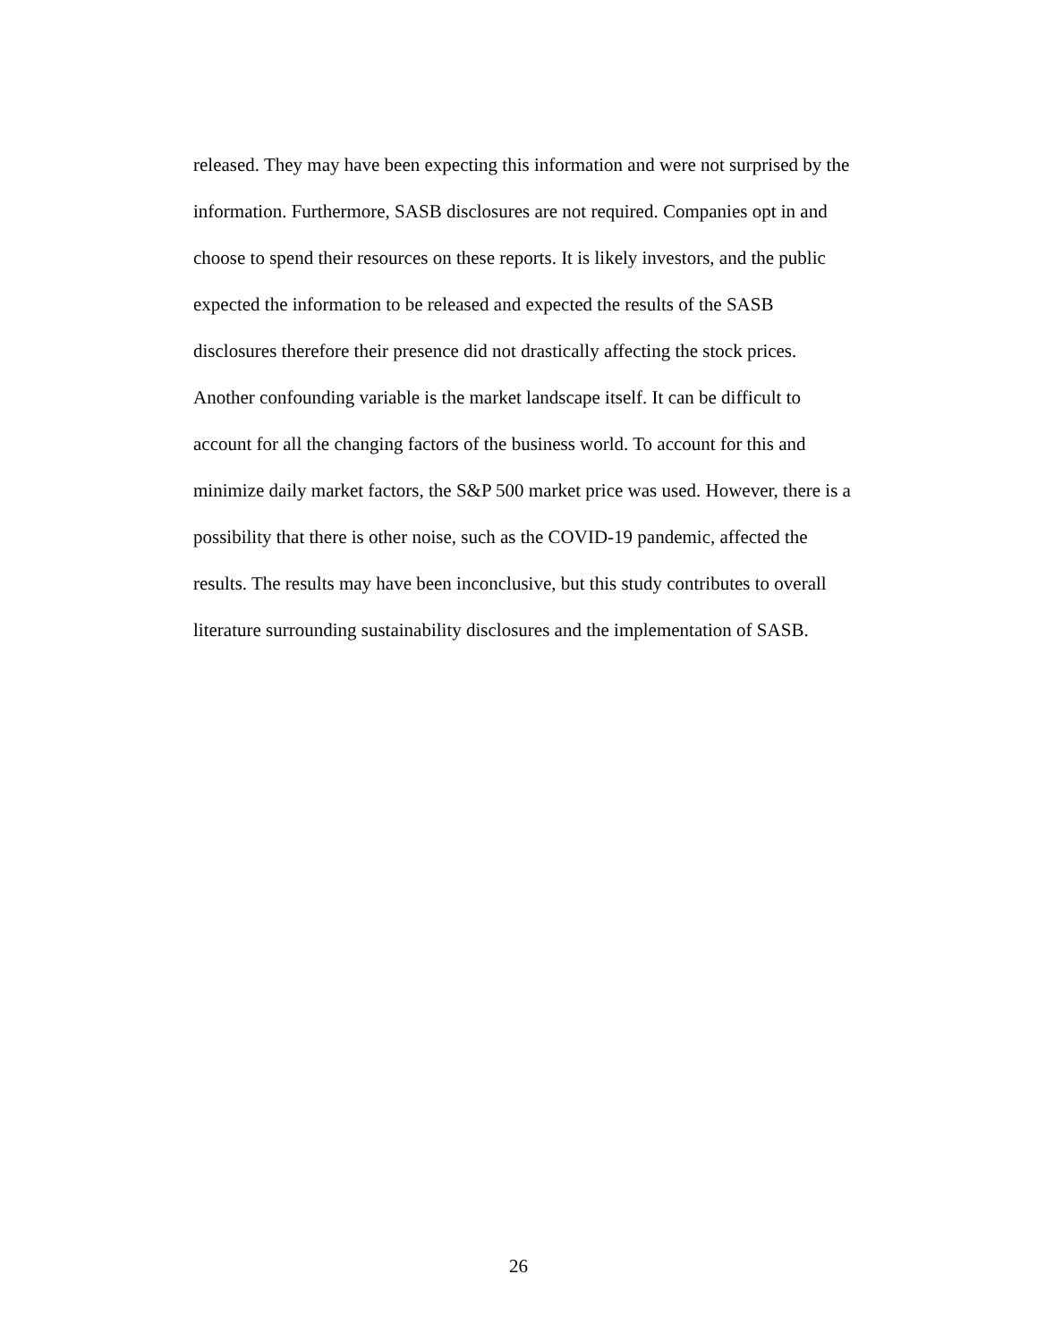released. They may have been expecting this information and were not surprised by the
information. Furthermore, SASB disclosures are not required. Companies opt in and
choose to spend their resources on these reports. It is likely investors, and the public
expected the information to be released and expected the results of the SASB
disclosures therefore their presence did not drastically affecting the stock prices.
Another confounding variable is the market landscape itself. It can be difficult to
account for all the changing factors of the business world. To account for this and
minimize daily market factors, the S&P 500 market price was used. However, there is a
possibility that there is other noise, such as the COVID-19 pandemic, affected the
results. The results may have been inconclusive, but this study contributes to overall
literature surrounding sustainability disclosures and the implementation of SASB.
26